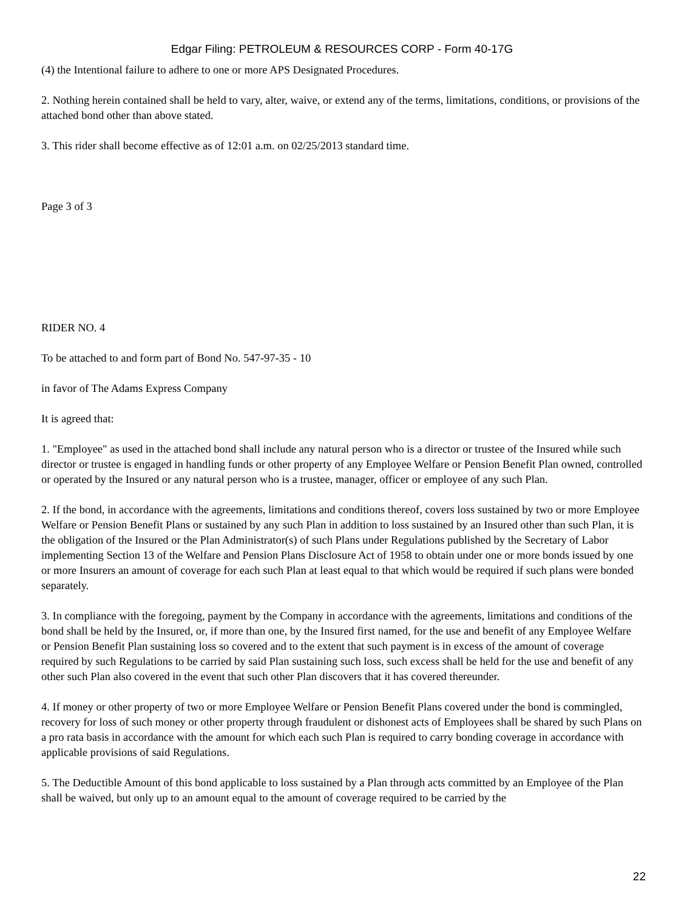Edgar Filing: PETROLEUM & RESOURCES CORP - Form 40-17G
(4) the Intentional failure to adhere to one or more APS Designated Procedures.
2. Nothing herein contained shall be held to vary, alter, waive, or extend any of the terms, limitations, conditions, or provisions of the attached bond other than above stated.
3. This rider shall become effective as of 12:01 a.m. on 02/25/2013 standard time.
Page 3 of 3
RIDER NO. 4
To be attached to and form part of Bond No. 547-97-35 - 10
in favor of The Adams Express Company
It is agreed that:
1. "Employee" as used in the attached bond shall include any natural person who is a director or trustee of the Insured while such director or trustee is engaged in handling funds or other property of any Employee Welfare or Pension Benefit Plan owned, controlled or operated by the Insured or any natural person who is a trustee, manager, officer or employee of any such Plan.
2. If the bond, in accordance with the agreements, limitations and conditions thereof, covers loss sustained by two or more Employee Welfare or Pension Benefit Plans or sustained by any such Plan in addition to loss sustained by an Insured other than such Plan, it is the obligation of the Insured or the Plan Administrator(s) of such Plans under Regulations published by the Secretary of Labor implementing Section 13 of the Welfare and Pension Plans Disclosure Act of 1958 to obtain under one or more bonds issued by one or more Insurers an amount of coverage for each such Plan at least equal to that which would be required if such plans were bonded separately.
3. In compliance with the foregoing, payment by the Company in accordance with the agreements, limitations and conditions of the bond shall be held by the Insured, or, if more than one, by the Insured first named, for the use and benefit of any Employee Welfare or Pension Benefit Plan sustaining loss so covered and to the extent that such payment is in excess of the amount of coverage required by such Regulations to be carried by said Plan sustaining such loss, such excess shall be held for the use and benefit of any other such Plan also covered in the event that such other Plan discovers that it has covered thereunder.
4. If money or other property of two or more Employee Welfare or Pension Benefit Plans covered under the bond is commingled, recovery for loss of such money or other property through fraudulent or dishonest acts of Employees shall be shared by such Plans on a pro rata basis in accordance with the amount for which each such Plan is required to carry bonding coverage in accordance with applicable provisions of said Regulations.
5. The Deductible Amount of this bond applicable to loss sustained by a Plan through acts committed by an Employee of the Plan shall be waived, but only up to an amount equal to the amount of coverage required to be carried by the
22